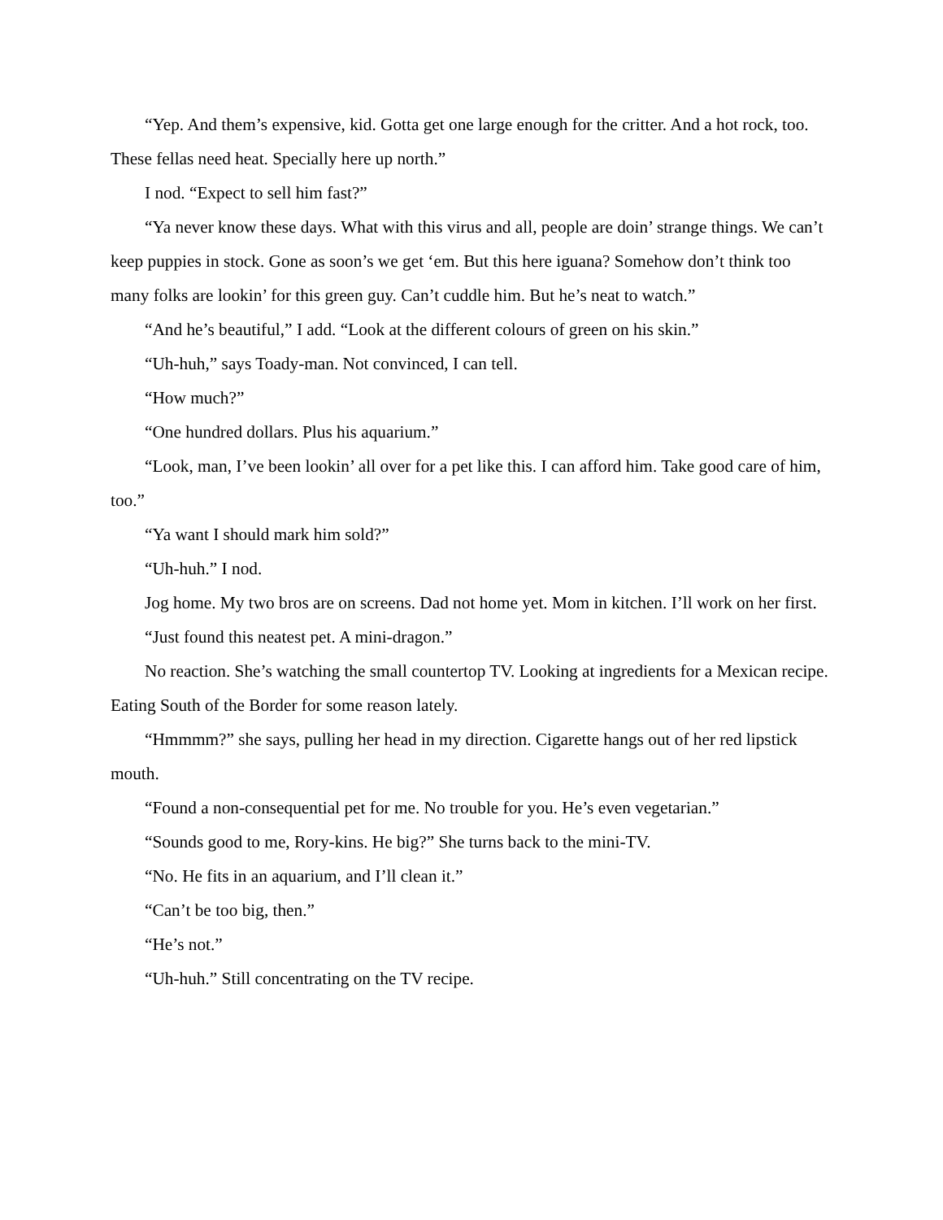“Yep. And them’s expensive, kid. Gotta get one large enough for the critter. And a hot rock, too. These fellas need heat. Specially here up north.”
I nod. “Expect to sell him fast?”
“Ya never know these days. What with this virus and all, people are doin’ strange things. We can’t keep puppies in stock. Gone as soon’s we get ‘em. But this here iguana? Somehow don’t think too many folks are lookin’ for this green guy. Can’t cuddle him. But he’s neat to watch.”
“And he’s beautiful,” I add. “Look at the different colours of green on his skin.”
“Uh-huh,” says Toady-man. Not convinced, I can tell.
“How much?”
“One hundred dollars. Plus his aquarium.”
“Look, man, I’ve been lookin’ all over for a pet like this. I can afford him. Take good care of him, too.”
“Ya want I should mark him sold?”
“Uh-huh.” I nod.
Jog home. My two bros are on screens. Dad not home yet. Mom in kitchen. I’ll work on her first.
“Just found this neatest pet. A mini-dragon.”
No reaction. She’s watching the small countertop TV. Looking at ingredients for a Mexican recipe. Eating South of the Border for some reason lately.
“Hmmmm?” she says, pulling her head in my direction. Cigarette hangs out of her red lipstick mouth.
“Found a non-consequential pet for me. No trouble for you. He’s even vegetarian.”
“Sounds good to me, Rory-kins. He big?” She turns back to the mini-TV.
“No. He fits in an aquarium, and I’ll clean it.”
“Can’t be too big, then.”
“He’s not.”
“Uh-huh.” Still concentrating on the TV recipe.